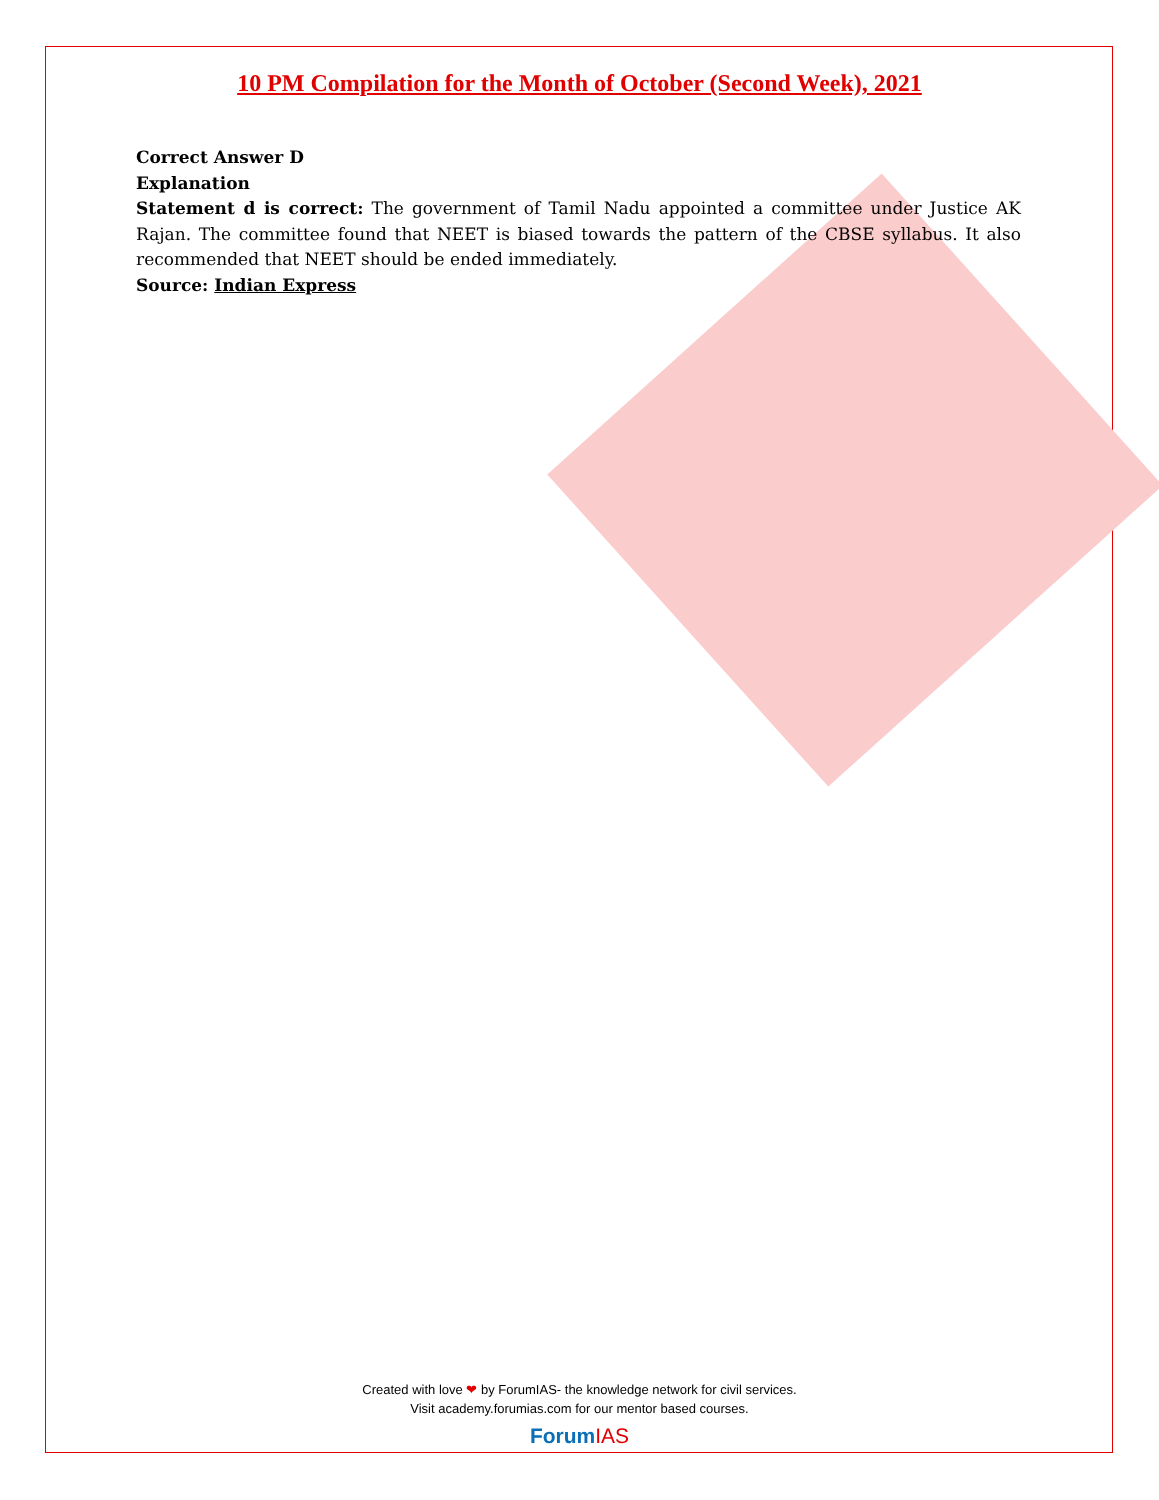10 PM Compilation for the Month of October (Second Week), 2021
Correct Answer D
Explanation
Statement d is correct: The government of Tamil Nadu appointed a committee under Justice AK Rajan. The committee found that NEET is biased towards the pattern of the CBSE syllabus. It also recommended that NEET should be ended immediately.
Source: Indian Express
Created with love ❤ by ForumIAS- the knowledge network for civil services.
Visit academy.forumias.com for our mentor based courses.
Forum IAS